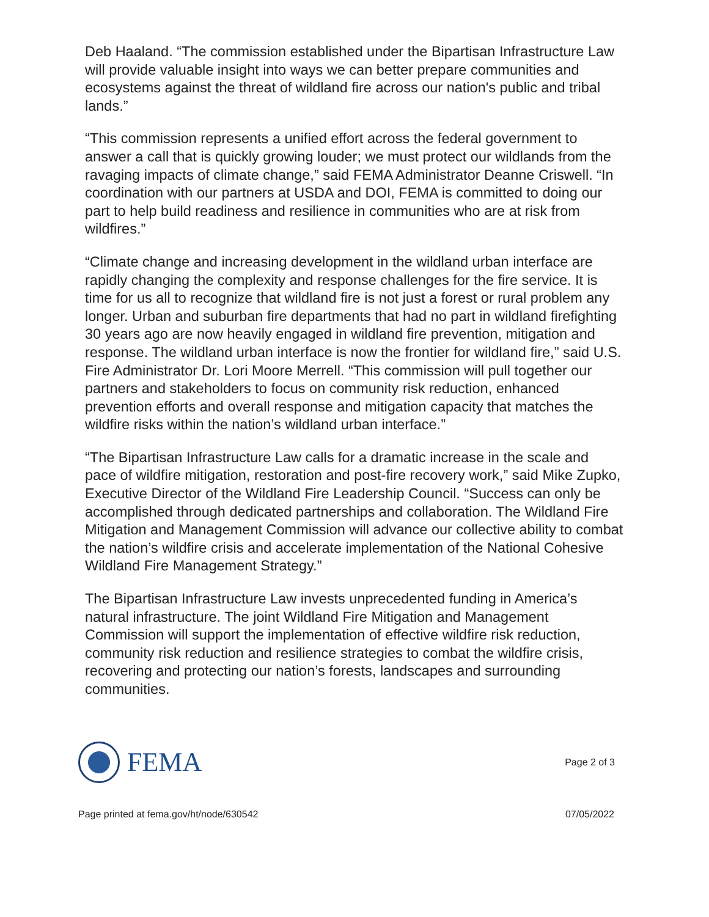Deb Haaland. “The commission established under the Bipartisan Infrastructure Law will provide valuable insight into ways we can better prepare communities and ecosystems against the threat of wildland fire across our nation's public and tribal lands.”
“This commission represents a unified effort across the federal government to answer a call that is quickly growing louder; we must protect our wildlands from the ravaging impacts of climate change,” said FEMA Administrator Deanne Criswell. “In coordination with our partners at USDA and DOI, FEMA is committed to doing our part to help build readiness and resilience in communities who are at risk from wildfires.”
“Climate change and increasing development in the wildland urban interface are rapidly changing the complexity and response challenges for the fire service. It is time for us all to recognize that wildland fire is not just a forest or rural problem any longer. Urban and suburban fire departments that had no part in wildland firefighting 30 years ago are now heavily engaged in wildland fire prevention, mitigation and response. The wildland urban interface is now the frontier for wildland fire,” said U.S. Fire Administrator Dr. Lori Moore Merrell. “This commission will pull together our partners and stakeholders to focus on community risk reduction, enhanced prevention efforts and overall response and mitigation capacity that matches the wildfire risks within the nation’s wildland urban interface.”
“The Bipartisan Infrastructure Law calls for a dramatic increase in the scale and pace of wildfire mitigation, restoration and post-fire recovery work,” said Mike Zupko, Executive Director of the Wildland Fire Leadership Council. “Success can only be accomplished through dedicated partnerships and collaboration. The Wildland Fire Mitigation and Management Commission will advance our collective ability to combat the nation’s wildfire crisis and accelerate implementation of the National Cohesive Wildland Fire Management Strategy.”
The Bipartisan Infrastructure Law invests unprecedented funding in America’s natural infrastructure. The joint Wildland Fire Mitigation and Management Commission will support the implementation of effective wildfire risk reduction, community risk reduction and resilience strategies to combat the wildfire crisis, recovering and protecting our nation’s forests, landscapes and surrounding communities.
FEMA
Page 2 of 3
Page printed at fema.gov/ht/node/630542 07/05/2022